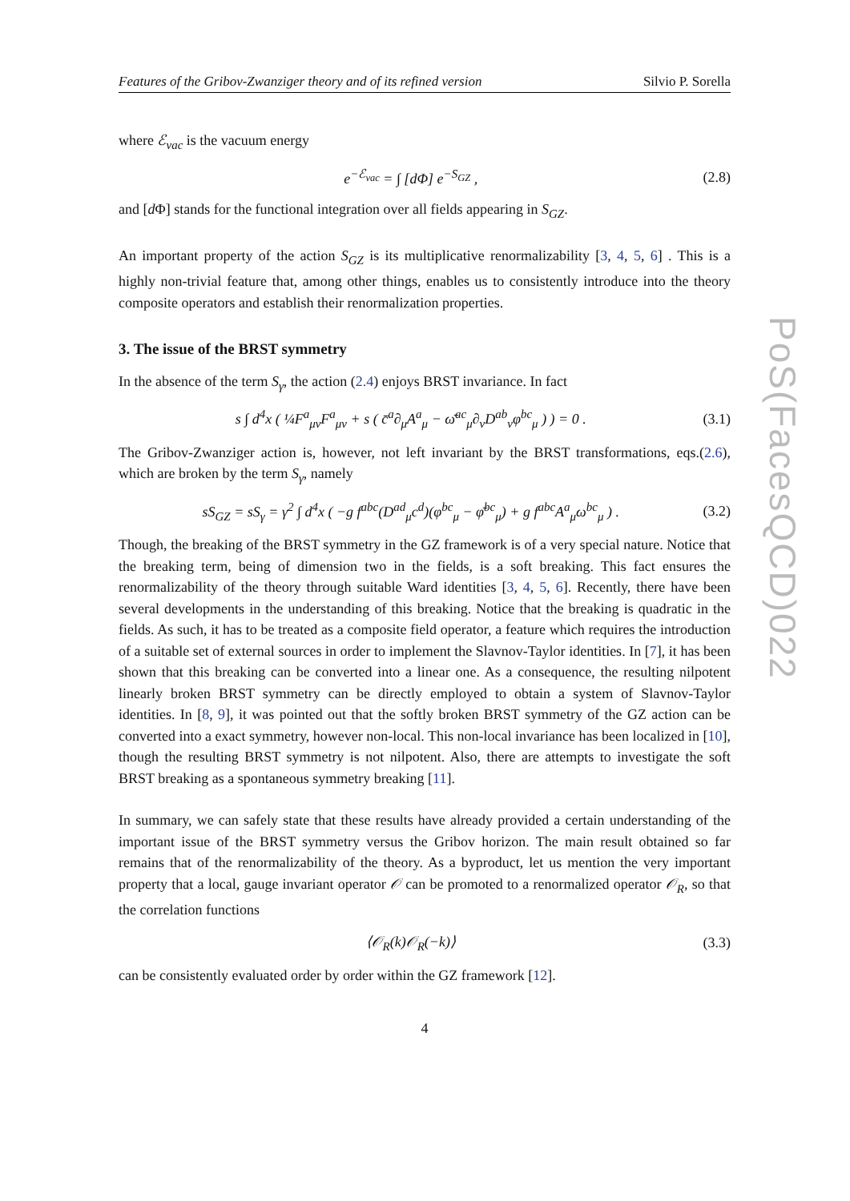PoS(FacesQCD)022
Features of the Gribov-Zwanziger theory and of its refined version Silvio P. Sorella
where ℰ<sub>vac</sub> is the vacuum energy
e<sup>−ℰ<sub>vac</sub></sup> = ∫ [dΦ] e<sup>−S<sub>GZ</sub></sup> , (2.8)
and [d Φ] stands for the functional integration over all fields appearing in S<sub>GZ</sub>.
An important property of the action S<sub>GZ</sub> is its multiplicative renormalizability [3, 4, 5, 6] . This is a highly non-trivial feature that, among other things, enables us to consistently introduce into the theory composite operators and establish their renormalization properties.
3. The issue of the BRST symmetry
In the absence of the term S<sub>γ</sub>, the action (2.4) enjoys BRST invariance. In fact
s ∫ d<sup>4</sup>x ( ¼F<sup>a</sup><sub>μν</sub>F<sup>a</sup><sub>μν</sub> + s ( c̄<sup>a</sup>∂<sub>μ</sub>A<sup>a</sup><sub>μ</sub> − ω̄<sup>ac</sup><sub>μ</sub>∂<sub>ν</sub>D<sup>ab</sup><sub>ν</sub>φ<sup>bc</sup><sub>μ</sub> ) ) = 0 . (3.1)
The Gribov-Zwanziger action is, however, not left invariant by the BRST transformations, eqs.(2.6), which are broken by the term S<sub>γ</sub>, namely
sS<sub>GZ</sub> = sS<sub>γ</sub> = γ<sup>2</sup> ∫ d<sup>4</sup>x ( −g f<sup>abc</sup>(D<sup>ad</sup><sub>μ</sub>c<sup>d</sup>)(φ<sup>bc</sup><sub>μ</sub> − φ̄<sup>bc</sup><sub>μ</sub>) + g f<sup>abc</sup>A<sup>a</sup><sub>μ</sub>ω<sup>bc</sup><sub>μ</sub> ) . (3.2)
Though, the breaking of the BRST symmetry in the GZ framework is of a very special nature. Notice that the breaking term, being of dimension two in the fields, is a soft breaking. This fact ensures the renormalizability of the theory through suitable Ward identities [3, 4, 5, 6]. Recently, there have been several developments in the understanding of this breaking. Notice that the breaking is quadratic in the fields. As such, it has to be treated as a composite field operator, a feature which requires the introduction of a suitable set of external sources in order to implement the Slavnov-Taylor identities. In [7], it has been shown that this breaking can be converted into a linear one. As a consequence, the resulting nilpotent linearly broken BRST symmetry can be directly employed to obtain a system of Slavnov-Taylor identities. In [8, 9], it was pointed out that the softly broken BRST symmetry of the GZ action can be converted into a exact symmetry, however non-local. This non-local invariance has been localized in [10], though the resulting BRST symmetry is not nilpotent. Also, there are attempts to investigate the soft BRST breaking as a spontaneous symmetry breaking [11].
In summary, we can safely state that these results have already provided a certain understanding of the important issue of the BRST symmetry versus the Gribov horizon. The main result obtained so far remains that of the renormalizability of the theory. As a byproduct, let us mention the very important property that a local, gauge invariant operator 𝒪 can be promoted to a renormalized operator 𝒪<sub>R</sub>, so that the correlation functions
⟨𝒪<sub>R</sub>(k)𝒪<sub>R</sub>(−k)⟩ (3.3)
can be consistently evaluated order by order within the GZ framework [12].
4